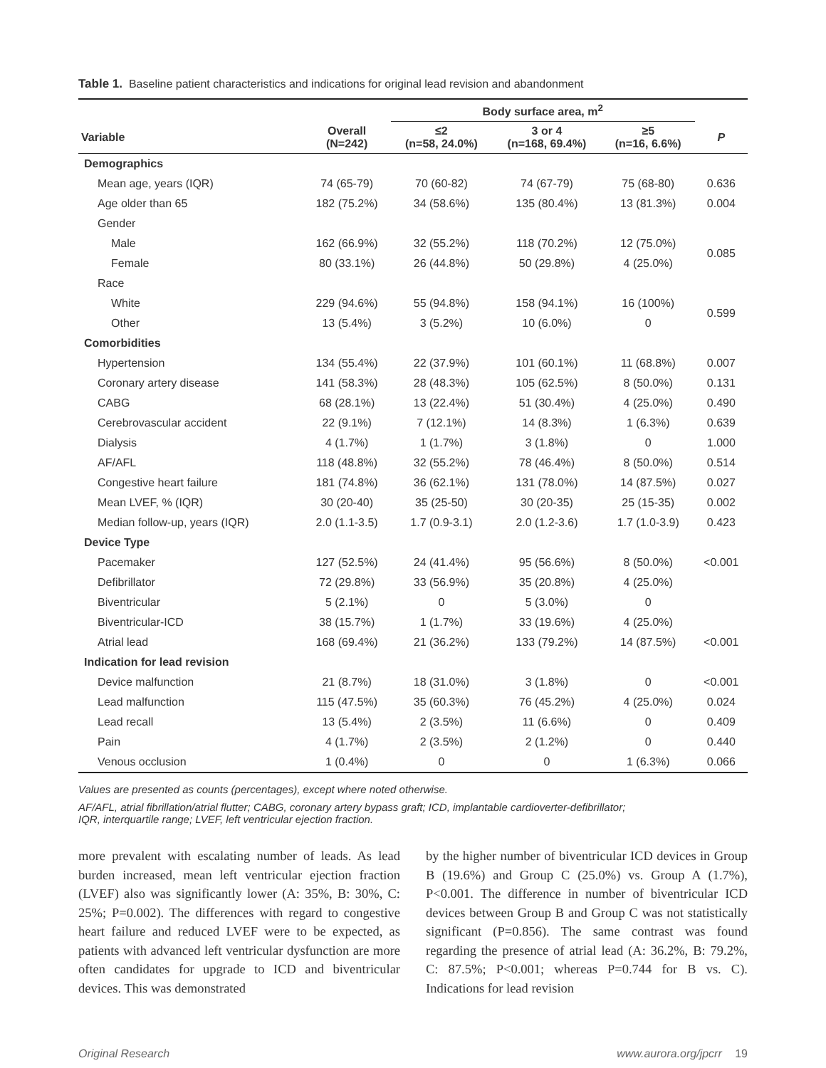Table 1. Baseline patient characteristics and indications for original lead revision and abandonment
| | | Body surface area, m<sup>2</sup> | | | |
| --- | --- | --- | --- | --- | --- |
| Variable | Overall (N=242) | ≤2 (n=58, 24.0%) | 3 or 4 (n=168, 69.4%) | ≥5 (n=16, 6.6%) | P |
| Demographics | | | | | |
| Mean age, years (IQR) | 74 (65-79) | 70 (60-82) | 74 (67-79) | 75 (68-80) | 0.636 |
| Age older than 65 | 182 (75.2%) | 34 (58.6%) | 135 (80.4%) | 13 (81.3%) | 0.004 |
| Gender | | | | | |
| Male | 162 (66.9%) | 32 (55.2%) | 118 (70.2%) | 12 (75.0%) | 0.085 |
| Female | 80 (33.1%) | 26 (44.8%) | 50 (29.8%) | 4 (25.0%) | |
| Race | | | | | |
| White | 229 (94.6%) | 55 (94.8%) | 158 (94.1%) | 16 (100%) | 0.599 |
| Other | 13 (5.4%) | 3 (5.2%) | 10 (6.0%) | 0 | |
| Comorbidities | | | | | |
| Hypertension | 134 (55.4%) | 22 (37.9%) | 101 (60.1%) | 11 (68.8%) | 0.007 |
| Coronary artery disease | 141 (58.3%) | 28 (48.3%) | 105 (62.5%) | 8 (50.0%) | 0.131 |
| CABG | 68 (28.1%) | 13 (22.4%) | 51 (30.4%) | 4 (25.0%) | 0.490 |
| Cerebrovascular accident | 22 (9.1%) | 7 (12.1%) | 14 (8.3%) | 1 (6.3%) | 0.639 |
| Dialysis | 4 (1.7%) | 1 (1.7%) | 3 (1.8%) | 0 | 1.000 |
| AF/AFL | 118 (48.8%) | 32 (55.2%) | 78 (46.4%) | 8 (50.0%) | 0.514 |
| Congestive heart failure | 181 (74.8%) | 36 (62.1%) | 131 (78.0%) | 14 (87.5%) | 0.027 |
| Mean LVEF, % (IQR) | 30 (20-40) | 35 (25-50) | 30 (20-35) | 25 (15-35) | 0.002 |
| Median follow-up, years (IQR) | 2.0 (1.1-3.5) | 1.7 (0.9-3.1) | 2.0 (1.2-3.6) | 1.7 (1.0-3.9) | 0.423 |
| Device Type | | | | | |
| Pacemaker | 127 (52.5%) | 24 (41.4%) | 95 (56.6%) | 8 (50.0%) | <0.001 |
| Defibrillator | 72 (29.8%) | 33 (56.9%) | 35 (20.8%) | 4 (25.0%) | |
| Biventricular | 5 (2.1%) | 0 | 5 (3.0%) | 0 | |
| Biventricular-ICD | 38 (15.7%) | 1 (1.7%) | 33 (19.6%) | 4 (25.0%) | |
| Atrial lead | 168 (69.4%) | 21 (36.2%) | 133 (79.2%) | 14 (87.5%) | <0.001 |
| Indication for lead revision | | | | | |
| Device malfunction | 21 (8.7%) | 18 (31.0%) | 3 (1.8%) | 0 | <0.001 |
| Lead malfunction | 115 (47.5%) | 35 (60.3%) | 76 (45.2%) | 4 (25.0%) | 0.024 |
| Lead recall | 13 (5.4%) | 2 (3.5%) | 11 (6.6%) | 0 | 0.409 |
| Pain | 4 (1.7%) | 2 (3.5%) | 2 (1.2%) | 0 | 0.440 |
| Venous occlusion | 1 (0.4%) | 0 | 0 | 1 (6.3%) | 0.066 |
Values are presented as counts (percentages), except where noted otherwise.
AF/AFL, atrial fibrillation/atrial flutter; CABG, coronary artery bypass graft; ICD, implantable cardioverter-defibrillator;
IQR, interquartile range; LVEF, left ventricular ejection fraction.
more prevalent with escalating number of leads. As lead burden increased, mean left ventricular ejection fraction (LVEF) also was significantly lower (A: 35%, B: 30%, C: 25%; P=0.002). The differences with regard to congestive heart failure and reduced LVEF were to be expected, as patients with advanced left ventricular dysfunction are more often candidates for upgrade to ICD and biventricular devices. This was demonstrated
by the higher number of biventricular ICD devices in Group B (19.6%) and Group C (25.0%) vs. Group A (1.7%), P<0.001. The difference in number of biventricular ICD devices between Group B and Group C was not statistically significant (P=0.856). The same contrast was found regarding the presence of atrial lead (A: 36.2%, B: 79.2%, C: 87.5%; P<0.001; whereas P=0.744 for B vs. C). Indications for lead revision
Original Research www.aurora.org/jpcrr 19